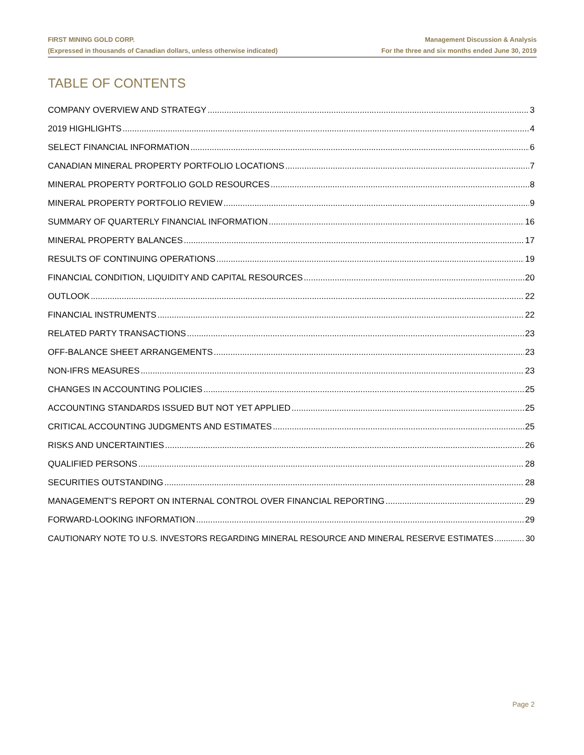FIRST MINING GOLD CORP.
(Expressed in thousands of Canadian dollars, unless otherwise indicated)
Management Discussion & Analysis
For the three and six months ended June 30, 2019
TABLE OF CONTENTS
COMPANY OVERVIEW AND STRATEGY 3
2019 HIGHLIGHTS 4
SELECT FINANCIAL INFORMATION 6
CANADIAN MINERAL PROPERTY PORTFOLIO LOCATIONS 7
MINERAL PROPERTY PORTFOLIO GOLD RESOURCES 8
MINERAL PROPERTY PORTFOLIO REVIEW 9
SUMMARY OF QUARTERLY FINANCIAL INFORMATION 16
MINERAL PROPERTY BALANCES 17
RESULTS OF CONTINUING OPERATIONS 19
FINANCIAL CONDITION, LIQUIDITY AND CAPITAL RESOURCES 20
OUTLOOK 22
FINANCIAL INSTRUMENTS 22
RELATED PARTY TRANSACTIONS 23
OFF-BALANCE SHEET ARRANGEMENTS 23
NON-IFRS MEASURES 23
CHANGES IN ACCOUNTING POLICIES 25
ACCOUNTING STANDARDS ISSUED BUT NOT YET APPLIED 25
CRITICAL ACCOUNTING JUDGMENTS AND ESTIMATES 25
RISKS AND UNCERTAINTIES 26
QUALIFIED PERSONS 28
SECURITIES OUTSTANDING 28
MANAGEMENT’S REPORT ON INTERNAL CONTROL OVER FINANCIAL REPORTING 29
FORWARD-LOOKING INFORMATION 29
CAUTIONARY NOTE TO U.S. INVESTORS REGARDING MINERAL RESOURCE AND MINERAL RESERVE ESTIMATES 30
Page 2